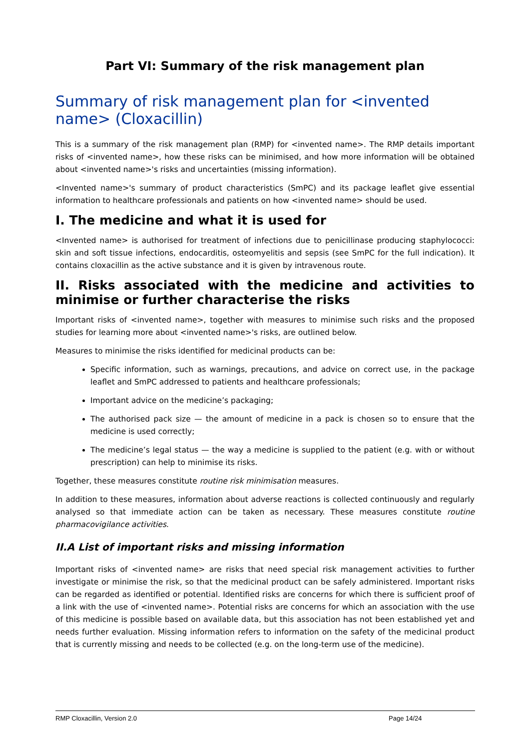Part VI: Summary of the risk management plan
Summary of risk management plan for <invented name> (Cloxacillin)
This is a summary of the risk management plan (RMP) for <invented name>. The RMP details important risks of <invented name>, how these risks can be minimised, and how more information will be obtained about <invented name>'s risks and uncertainties (missing information).
<Invented name>'s summary of product characteristics (SmPC) and its package leaflet give essential information to healthcare professionals and patients on how <invented name> should be used.
I. The medicine and what it is used for
<Invented name> is authorised for treatment of infections due to penicillinase producing staphylococci: skin and soft tissue infections, endocarditis, osteomyelitis and sepsis (see SmPC for the full indication). It contains cloxacillin as the active substance and it is given by intravenous route.
II. Risks associated with the medicine and activities to minimise or further characterise the risks
Important risks of <invented name>, together with measures to minimise such risks and the proposed studies for learning more about <invented name>'s risks, are outlined below.
Measures to minimise the risks identified for medicinal products can be:
Specific information, such as warnings, precautions, and advice on correct use, in the package leaflet and SmPC addressed to patients and healthcare professionals;
Important advice on the medicine’s packaging;
The authorised pack size — the amount of medicine in a pack is chosen so to ensure that the medicine is used correctly;
The medicine’s legal status — the way a medicine is supplied to the patient (e.g. with or without prescription) can help to minimise its risks.
Together, these measures constitute routine risk minimisation measures.
In addition to these measures, information about adverse reactions is collected continuously and regularly analysed so that immediate action can be taken as necessary. These measures constitute routine pharmacovigilance activities.
II.A List of important risks and missing information
Important risks of <invented name> are risks that need special risk management activities to further investigate or minimise the risk, so that the medicinal product can be safely administered. Important risks can be regarded as identified or potential. Identified risks are concerns for which there is sufficient proof of a link with the use of <invented name>. Potential risks are concerns for which an association with the use of this medicine is possible based on available data, but this association has not been established yet and needs further evaluation. Missing information refers to information on the safety of the medicinal product that is currently missing and needs to be collected (e.g. on the long-term use of the medicine).
RMP Cloxacillin, Version 2.0 Page 14/24